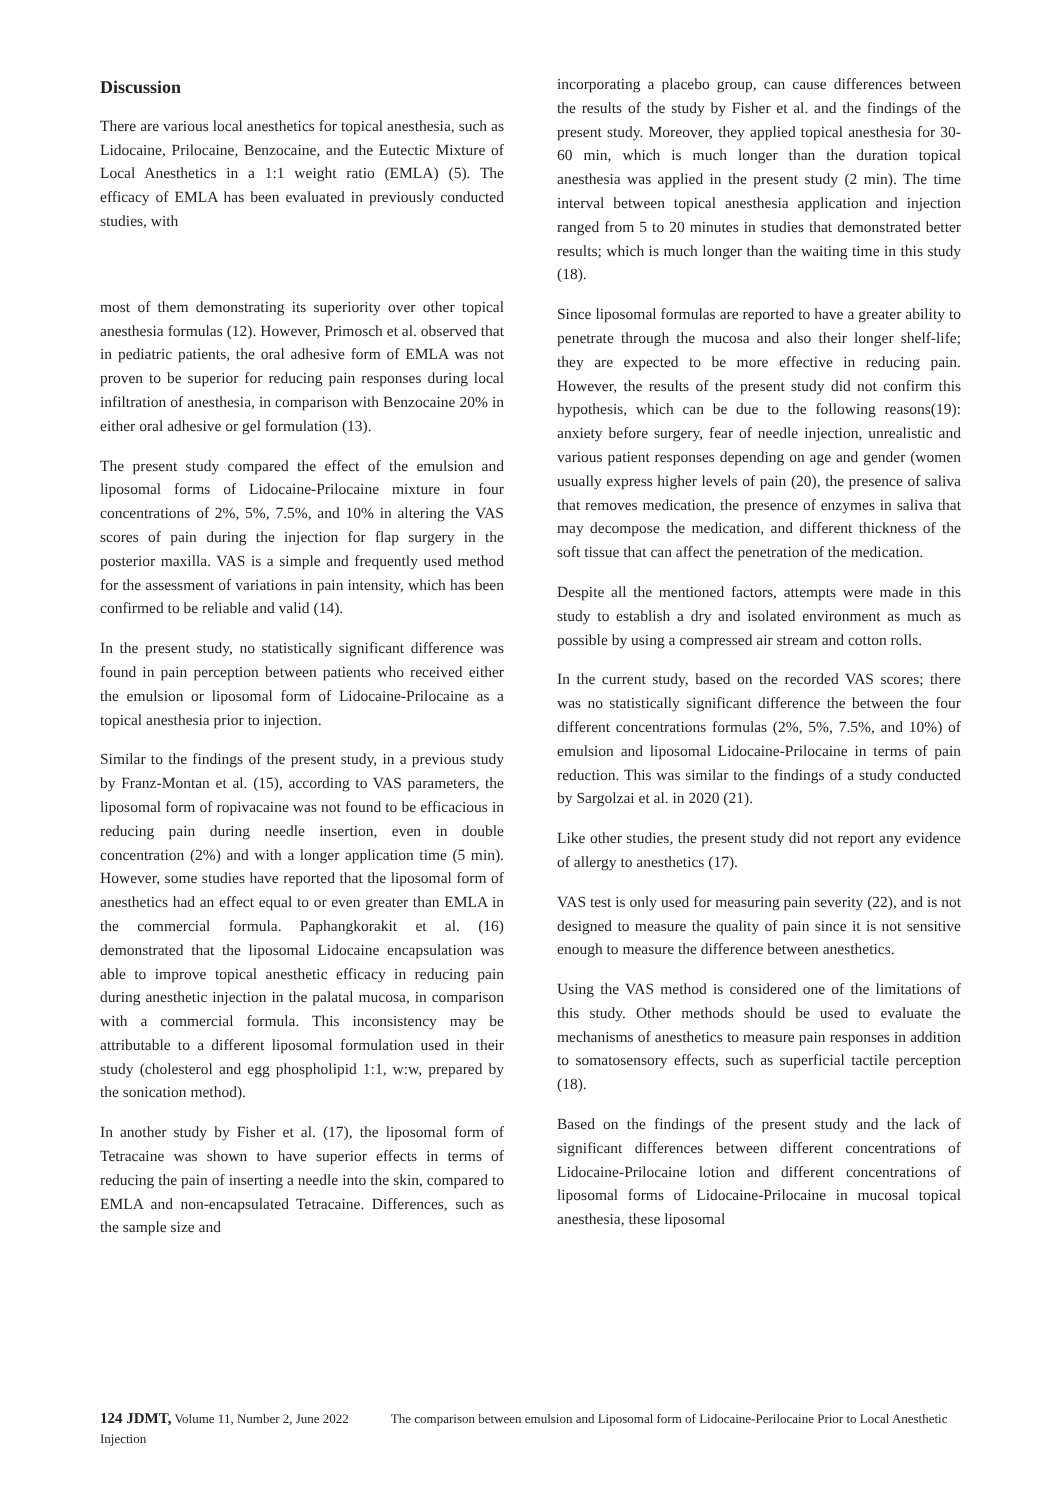Discussion
There are various local anesthetics for topical anesthesia, such as Lidocaine, Prilocaine, Benzocaine, and the Eutectic Mixture of Local Anesthetics in a 1:1 weight ratio (EMLA) (5). The efficacy of EMLA has been evaluated in previously conducted studies, with
most of them demonstrating its superiority over other topical anesthesia formulas (12). However, Primosch et al. observed that in pediatric patients, the oral adhesive form of EMLA was not proven to be superior for reducing pain responses during local infiltration of anesthesia, in comparison with Benzocaine 20% in either oral adhesive or gel formulation (13).
The present study compared the effect of the emulsion and liposomal forms of Lidocaine-Prilocaine mixture in four concentrations of 2%, 5%, 7.5%, and 10% in altering the VAS scores of pain during the injection for flap surgery in the posterior maxilla. VAS is a simple and frequently used method for the assessment of variations in pain intensity, which has been confirmed to be reliable and valid (14).
In the present study, no statistically significant difference was found in pain perception between patients who received either the emulsion or liposomal form of Lidocaine-Prilocaine as a topical anesthesia prior to injection.
Similar to the findings of the present study, in a previous study by Franz-Montan et al. (15), according to VAS parameters, the liposomal form of ropivacaine was not found to be efficacious in reducing pain during needle insertion, even in double concentration (2%) and with a longer application time (5 min). However, some studies have reported that the liposomal form of anesthetics had an effect equal to or even greater than EMLA in the commercial formula. Paphangkorakit et al. (16) demonstrated that the liposomal Lidocaine encapsulation was able to improve topical anesthetic efficacy in reducing pain during anesthetic injection in the palatal mucosa, in comparison with a commercial formula. This inconsistency may be attributable to a different liposomal formulation used in their study (cholesterol and egg phospholipid 1:1, w:w, prepared by the sonication method).
In another study by Fisher et al. (17), the liposomal form of Tetracaine was shown to have superior effects in terms of reducing the pain of inserting a needle into the skin, compared to EMLA and non-encapsulated Tetracaine. Differences, such as the sample size and
incorporating a placebo group, can cause differences between the results of the study by Fisher et al. and the findings of the present study. Moreover, they applied topical anesthesia for 30-60 min, which is much longer than the duration topical anesthesia was applied in the present study (2 min). The time interval between topical anesthesia application and injection ranged from 5 to 20 minutes in studies that demonstrated better results; which is much longer than the waiting time in this study (18).
Since liposomal formulas are reported to have a greater ability to penetrate through the mucosa and also their longer shelf-life; they are expected to be more effective in reducing pain. However, the results of the present study did not confirm this hypothesis, which can be due to the following reasons(19): anxiety before surgery, fear of needle injection, unrealistic and various patient responses depending on age and gender (women usually express higher levels of pain (20), the presence of saliva that removes medication, the presence of enzymes in saliva that may decompose the medication, and different thickness of the soft tissue that can affect the penetration of the medication.
Despite all the mentioned factors, attempts were made in this study to establish a dry and isolated environment as much as possible by using a compressed air stream and cotton rolls.
In the current study, based on the recorded VAS scores; there was no statistically significant difference the between the four different concentrations formulas (2%, 5%, 7.5%, and 10%) of emulsion and liposomal Lidocaine-Prilocaine in terms of pain reduction. This was similar to the findings of a study conducted by Sargolzai et al. in 2020 (21).
Like other studies, the present study did not report any evidence of allergy to anesthetics (17).
VAS test is only used for measuring pain severity (22), and is not designed to measure the quality of pain since it is not sensitive enough to measure the difference between anesthetics.
Using the VAS method is considered one of the limitations of this study. Other methods should be used to evaluate the mechanisms of anesthetics to measure pain responses in addition to somatosensory effects, such as superficial tactile perception (18).
Based on the findings of the present study and the lack of significant differences between different concentrations of Lidocaine-Prilocaine lotion and different concentrations of liposomal forms of Lidocaine-Prilocaine in mucosal topical anesthesia, these liposomal
124 JDMT, Volume 11, Number 2, June 2022 The comparison between emulsion and Liposomal form of Lidocaine-Perilocaine Prior to Local Anesthetic Injection